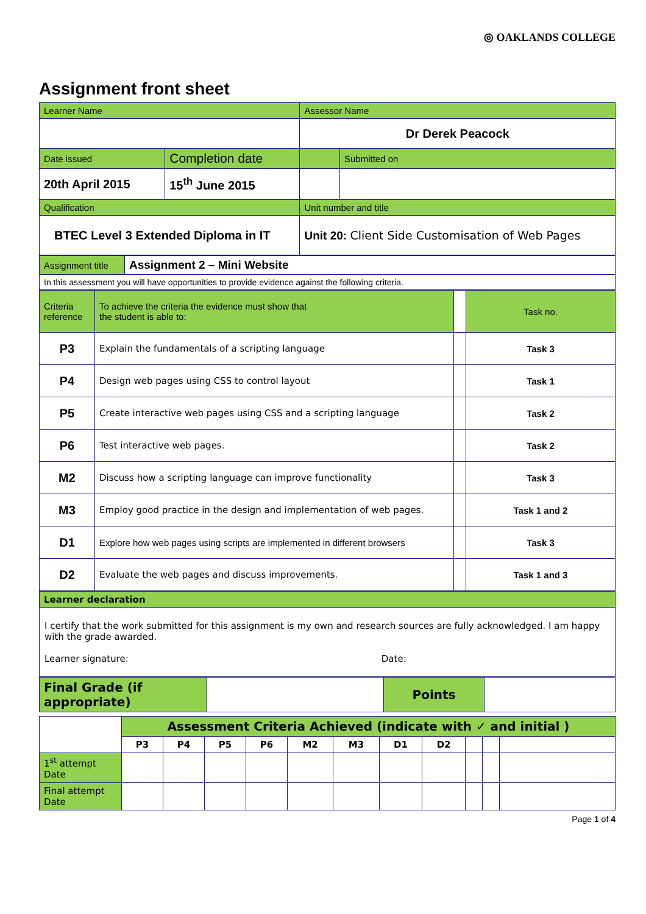◎ OAKLANDS COLLEGE
Assignment front sheet
| Learner Name | | Assessor Name | |
| | | Dr Derek Peacock | |
| Date issued | Completion date | | Submitted on |
| 20th April 2015 | 15<sup>th</sup> June 2015 | | |
| Qualification | | Unit number and title | |
| BTEC Level 3 Extended Diploma in IT | | Unit 20: Client Side Customisation of Web Pages | |
| Assignment title | Assignment 2 – Mini Website |
| In this assessment you will have opportunities to provide evidence against the following criteria. | |
| Criteria reference | To achieve the criteria the evidence must show that the student is able to: | | Task no. |
| P3 | Explain the fundamentals of a scripting language | | Task 3 |
| P4 | Design web pages using CSS to control layout | | Task 1 |
| P5 | Create interactive web pages using CSS and a scripting language | | Task 2 |
| P6 | Test interactive web pages. | | Task 2 |
| M2 | Discuss how a scripting language can improve functionality | | Task 3 |
| M3 | Employ good practice in the design and implementation of web pages. | | Task 1 and 2 |
| D1 | Explore how web pages using scripts are implemented in different browsers | | Task 3 |
| D2 | Evaluate the web pages and discuss improvements. | | Task 1 and 3 |
| Learner declaration |
| I certify that the work submitted for this assignment is my own and research sources are fully acknowledged. I am happy with the grade awarded. Learner signature: Date: |
| Final Grade (if appropriate) | | Points | |
| | Assessment Criteria Achieved (indicate with ✓ and initial ) | | | | | | | | | | |
| | P3 | P4 | P5 | P6 | M2 | M3 | D1 | D2 | | | |
| 1<sup>st</sup> attempt Date | | | | | | | | | | | |
| Final attempt Date | | | | | | | | | | | |
Page 1 of 4